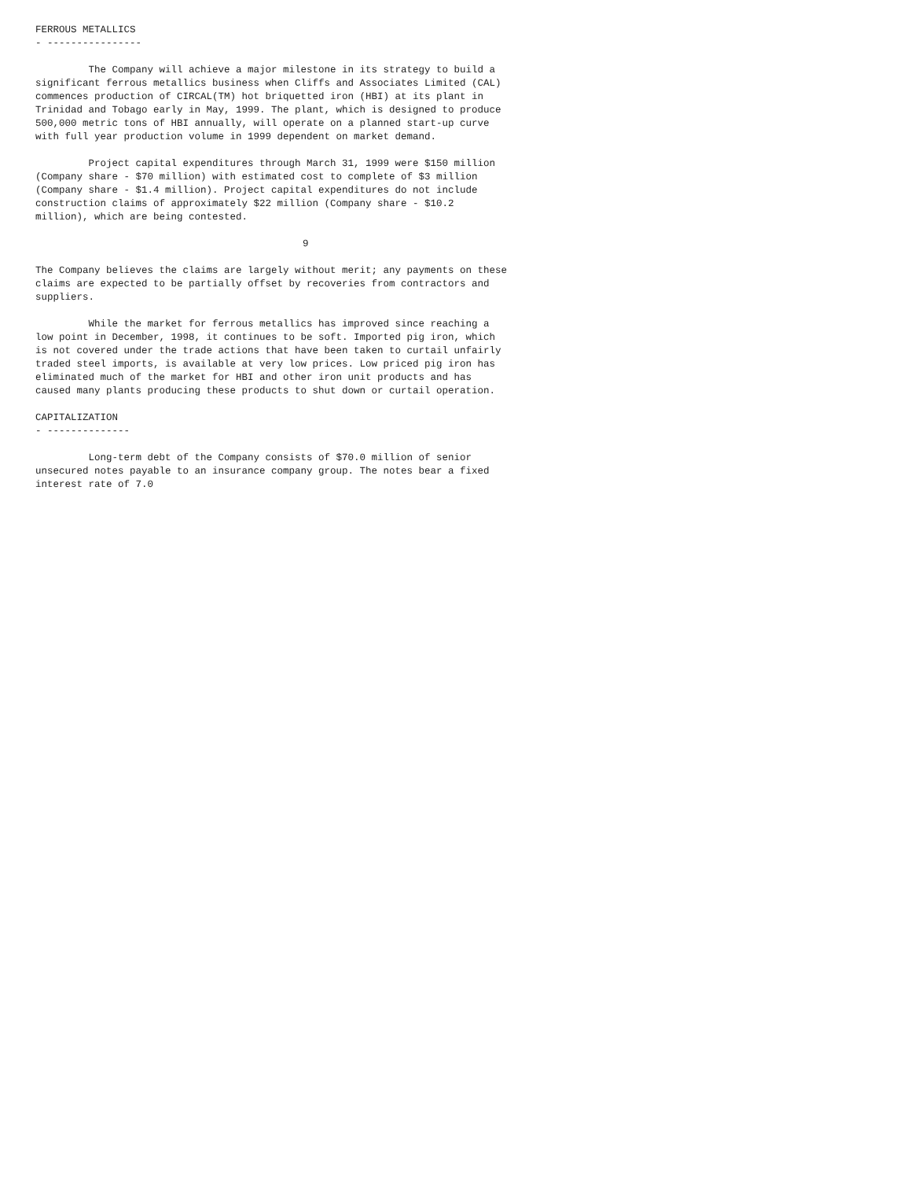FERROUS METALLICS
- ----------------
         The Company will achieve a major milestone in its strategy to build a
significant ferrous metallics business when Cliffs and Associates Limited (CAL)
commences production of CIRCAL(TM) hot briquetted iron (HBI) at its plant in
Trinidad and Tobago early in May, 1999. The plant, which is designed to produce
500,000 metric tons of HBI annually, will operate on a planned start-up curve
with full year production volume in 1999 dependent on market demand.
         Project capital expenditures through March 31, 1999 were $150 million
(Company share - $70 million) with estimated cost to complete of $3 million
(Company share - $1.4 million). Project capital expenditures do not include
construction claims of approximately $22 million (Company share - $10.2
million), which are being contested.
9
The Company believes the claims are largely without merit; any payments on these
claims are expected to be partially offset by recoveries from contractors and
suppliers.
         While the market for ferrous metallics has improved since reaching a
low point in December, 1998, it continues to be soft. Imported pig iron, which
is not covered under the trade actions that have been taken to curtail unfairly
traded steel imports, is available at very low prices. Low priced pig iron has
eliminated much of the market for HBI and other iron unit products and has
caused many plants producing these products to shut down or curtail operation.
CAPITALIZATION
- --------------
         Long-term debt of the Company consists of $70.0 million of senior
unsecured notes payable to an insurance company group. The notes bear a fixed
interest rate of 7.0